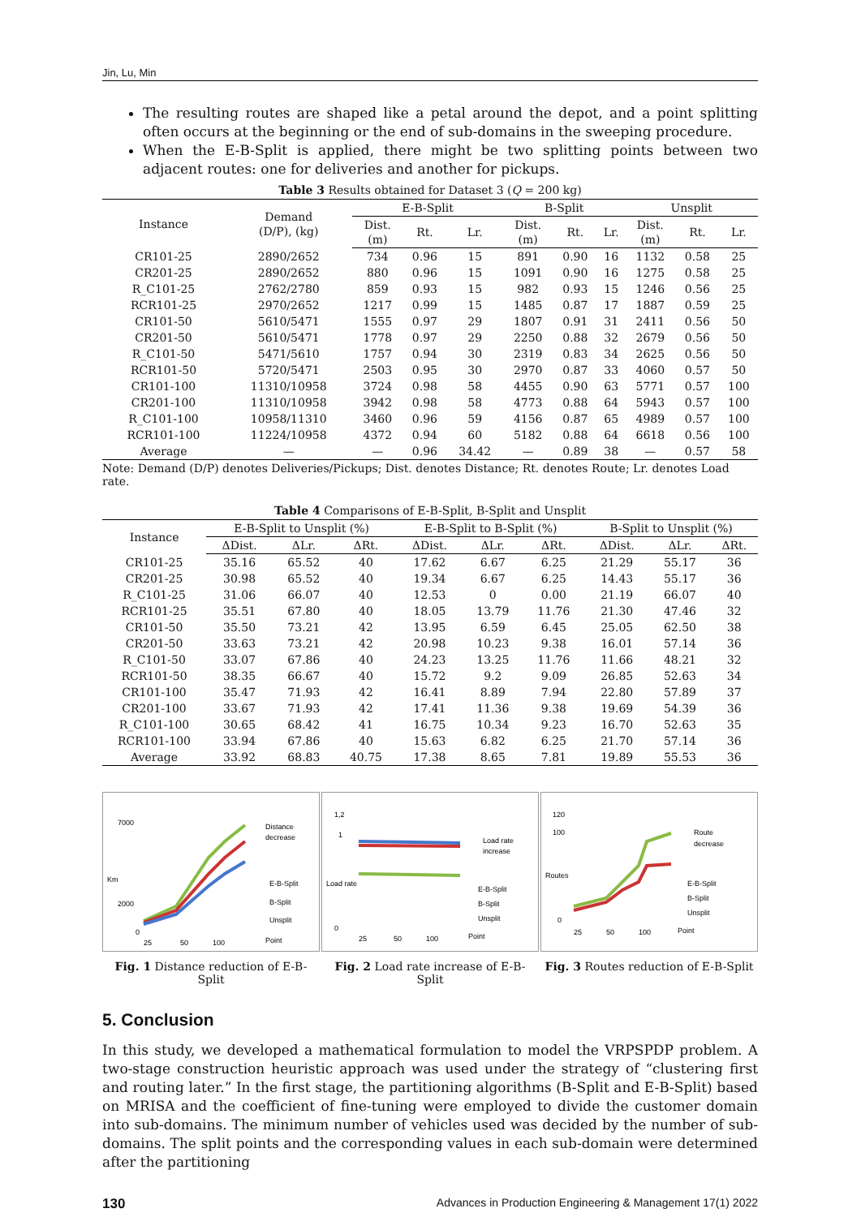Jin, Lu, Min
The resulting routes are shaped like a petal around the depot, and a point splitting often occurs at the beginning or the end of sub-domains in the sweeping procedure.
When the E-B-Split is applied, there might be two splitting points between two adjacent routes: one for deliveries and another for pickups.
Table 3 Results obtained for Dataset 3 (Q = 200 kg)
| Instance | Demand (D/P), (kg) | E-B-Split | | | B-Split | | | Unsplit | | |
| --- | --- | --- | --- | --- | --- | --- | --- | --- | --- | --- |
| | | Dist. (m) | Rt. | Lr. | Dist. (m) | Rt. | Lr. | Dist. (m) | Rt. | Lr. |
| CR101-25 | 2890/2652 | 734 | 0.96 | 15 | 891 | 0.90 | 16 | 1132 | 0.58 | 25 |
| CR201-25 | 2890/2652 | 880 | 0.96 | 15 | 1091 | 0.90 | 16 | 1275 | 0.58 | 25 |
| R_C101-25 | 2762/2780 | 859 | 0.93 | 15 | 982 | 0.93 | 15 | 1246 | 0.56 | 25 |
| RCR101-25 | 2970/2652 | 1217 | 0.99 | 15 | 1485 | 0.87 | 17 | 1887 | 0.59 | 25 |
| CR101-50 | 5610/5471 | 1555 | 0.97 | 29 | 1807 | 0.91 | 31 | 2411 | 0.56 | 50 |
| CR201-50 | 5610/5471 | 1778 | 0.97 | 29 | 2250 | 0.88 | 32 | 2679 | 0.56 | 50 |
| R_C101-50 | 5471/5610 | 1757 | 0.94 | 30 | 2319 | 0.83 | 34 | 2625 | 0.56 | 50 |
| RCR101-50 | 5720/5471 | 2503 | 0.95 | 30 | 2970 | 0.87 | 33 | 4060 | 0.57 | 50 |
| CR101-100 | 11310/10958 | 3724 | 0.98 | 58 | 4455 | 0.90 | 63 | 5771 | 0.57 | 100 |
| CR201-100 | 11310/10958 | 3942 | 0.98 | 58 | 4773 | 0.88 | 64 | 5943 | 0.57 | 100 |
| R_C101-100 | 10958/11310 | 3460 | 0.96 | 59 | 4156 | 0.87 | 65 | 4989 | 0.57 | 100 |
| RCR101-100 | 11224/10958 | 4372 | 0.94 | 60 | 5182 | 0.88 | 64 | 6618 | 0.56 | 100 |
| Average | — | — | 0.96 | 34.42 | — | 0.89 | 38 | — | 0.57 | 58 |
Note: Demand (D/P) denotes Deliveries/Pickups; Dist. denotes Distance; Rt. denotes Route; Lr. denotes Load rate.
Table 4 Comparisons of E-B-Split, B-Split and Unsplit
| Instance | E-B-Split to Unsplit (%) | | | E-B-Split to B-Split (%) | | | B-Split to Unsplit (%) | | |
| --- | --- | --- | --- | --- | --- | --- | --- | --- | --- |
| | ΔDist. | ΔLr. | ΔRt. | ΔDist. | ΔLr. | ΔRt. | ΔDist. | ΔLr. | ΔRt. |
| CR101-25 | 35.16 | 65.52 | 40 | 17.62 | 6.67 | 6.25 | 21.29 | 55.17 | 36 |
| CR201-25 | 30.98 | 65.52 | 40 | 19.34 | 6.67 | 6.25 | 14.43 | 55.17 | 36 |
| R_C101-25 | 31.06 | 66.07 | 40 | 12.53 | 0 | 0.00 | 21.19 | 66.07 | 40 |
| RCR101-25 | 35.51 | 67.80 | 40 | 18.05 | 13.79 | 11.76 | 21.30 | 47.46 | 32 |
| CR101-50 | 35.50 | 73.21 | 42 | 13.95 | 6.59 | 6.45 | 25.05 | 62.50 | 38 |
| CR201-50 | 33.63 | 73.21 | 42 | 20.98 | 10.23 | 9.38 | 16.01 | 57.14 | 36 |
| R_C101-50 | 33.07 | 67.86 | 40 | 24.23 | 13.25 | 11.76 | 11.66 | 48.21 | 32 |
| RCR101-50 | 38.35 | 66.67 | 40 | 15.72 | 9.2 | 9.09 | 26.85 | 52.63 | 34 |
| CR101-100 | 35.47 | 71.93 | 42 | 16.41 | 8.89 | 7.94 | 22.80 | 57.89 | 37 |
| CR201-100 | 33.67 | 71.93 | 42 | 17.41 | 11.36 | 9.38 | 19.69 | 54.39 | 36 |
| R_C101-100 | 30.65 | 68.42 | 41 | 16.75 | 10.34 | 9.23 | 16.70 | 52.63 | 35 |
| RCR101-100 | 33.94 | 67.86 | 40 | 15.63 | 6.82 | 6.25 | 21.70 | 57.14 | 36 |
| Average | 33.92 | 68.83 | 40.75 | 17.38 | 8.65 | 7.81 | 19.89 | 55.53 | 36 |
Km
7000
2000
0
Distance
decrease
E-B-Split
B-Split
Unsplit
25
50
100
Point
Fig. 1 Distance reduction of E-B-Split
Load rate
1,2
1
0
Load rate
increase
E-B-Split
B-Split
Unsplit
25
50
100
Point
Fig. 2 Load rate increase of E-B-Split
Routes
120
100
0
Route
decrease
E-B-Split
B-Split
Unsplit
25
50
100
Point
Fig. 3 Routes reduction of E-B-Split
5. Conclusion
In this study, we developed a mathematical formulation to model the VRPSPDP problem. A two-stage construction heuristic approach was used under the strategy of “clustering first and routing later.” In the first stage, the partitioning algorithms (B-Split and E-B-Split) based on MRISA and the coefficient of fine-tuning were employed to divide the customer domain into sub-domains. The minimum number of vehicles used was decided by the number of sub-domains. The split points and the corresponding values in each sub-domain were determined after the partitioning
130 Advances in Production Engineering & Management 17(1) 2022